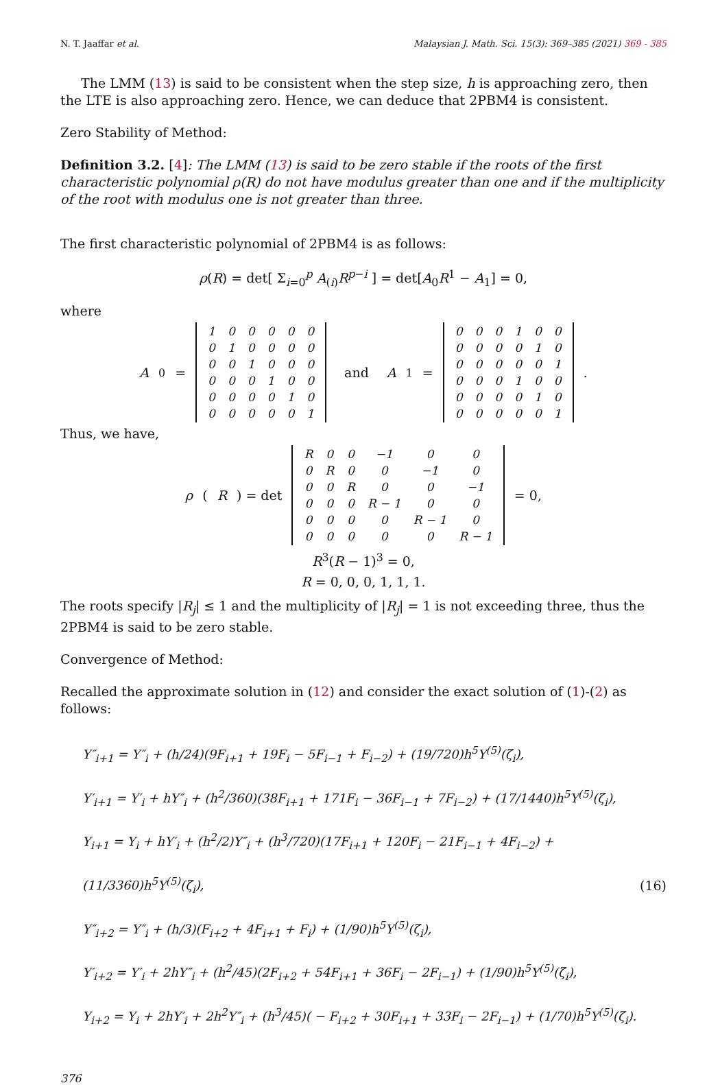N. T. Jaaffar et al. Malaysian J. Math. Sci. 15(3): 369–385 (2021) 369 - 385
The LMM (13) is said to be consistent when the step size, h is approaching zero, then the LTE is also approaching zero. Hence, we can deduce that 2PBM4 is consistent.
Zero Stability of Method:
Definition 3.2. [4]: The LMM (13) is said to be zero stable if the roots of the first characteristic polynomial ρ(R) do not have modulus greater than one and if the multiplicity of the root with modulus one is not greater than three.
The first characteristic polynomial of 2PBM4 is as follows:
ρ(R) = det[ Σ<sub>i=0</sub><sup>p</sup> A<sub>(i)</sub>R<sup>p−i</sup> ] = det[A<sub>0</sub>R<sup>1</sup> − A<sub>1</sub>] = 0,
where
A<sub>0</sub> =
| 1 | 0 | 0 | 0 | 0 | 0 |
| 0 | 1 | 0 | 0 | 0 | 0 |
| 0 | 0 | 1 | 0 | 0 | 0 |
| 0 | 0 | 0 | 1 | 0 | 0 |
| 0 | 0 | 0 | 0 | 1 | 0 |
| 0 | 0 | 0 | 0 | 0 | 1 |
and A<sub>1</sub> =
| 0 | 0 | 0 | 1 | 0 | 0 |
| 0 | 0 | 0 | 0 | 1 | 0 |
| 0 | 0 | 0 | 0 | 0 | 1 |
| 0 | 0 | 0 | 1 | 0 | 0 |
| 0 | 0 | 0 | 0 | 1 | 0 |
| 0 | 0 | 0 | 0 | 0 | 1 |
.
Thus, we have,
ρ (R) = det
| R | 0 | 0 | −1 | 0 | 0 |
| 0 | R | 0 | 0 | −1 | 0 |
| 0 | 0 | R | 0 | 0 | −1 |
| 0 | 0 | 0 | R − 1 | 0 | 0 |
| 0 | 0 | 0 | 0 | R − 1 | 0 |
| 0 | 0 | 0 | 0 | 0 | R − 1 |
= 0,
R<sup>3</sup>(R − 1)<sup>3</sup> = 0,
R = 0, 0, 0, 1, 1, 1.
The roots specify |R<sub>j</sub>| ≤ 1 and the multiplicity of |R<sub>j</sub>| = 1 is not exceeding three, thus the 2PBM4 is said to be zero stable.
Convergence of Method:
Recalled the approximate solution in (12) and consider the exact solution of (1)-(2) as follows:
Y″<sub>i+1</sub> = Y″<sub>i</sub> + (h/24)(9F<sub>i+1</sub> + 19F<sub>i</sub> − 5F<sub>i−1</sub> + F<sub>i−2</sub>) + (19/720)h<sup>5</sup>Y<sup>(5)</sup>(ζ<sub>i</sub>),
Y′<sub>i+1</sub> = Y′<sub>i</sub> + hY″<sub>i</sub> + (h<sup>2</sup>/360)(38F<sub>i+1</sub> + 171F<sub>i</sub> − 36F<sub>i−1</sub> + 7F<sub>i−2</sub>) + (17/1440)h<sup>5</sup>Y<sup>(5)</sup>(ζ<sub>i</sub>),
Y<sub>i+1</sub> = Y<sub>i</sub> + hY′<sub>i</sub> + (h<sup>2</sup>/2)Y″<sub>i</sub> + (h<sup>3</sup>/720)(17F<sub>i+1</sub> + 120F<sub>i</sub> − 21F<sub>i−1</sub> + 4F<sub>i−2</sub>) + (11/3360)h<sup>5</sup>Y<sup>(5)</sup>(ζ<sub>i</sub>),
Y″<sub>i+2</sub> = Y″<sub>i</sub> + (h/3)(F<sub>i+2</sub> + 4F<sub>i+1</sub> + F<sub>i</sub>) + (1/90)h<sup>5</sup>Y<sup>(5)</sup>(ζ<sub>i</sub>),
Y′<sub>i+2</sub> = Y′<sub>i</sub> + 2hY″<sub>i</sub> + (h<sup>2</sup>/45)(2F<sub>i+2</sub> + 54F<sub>i+1</sub> + 36F<sub>i</sub> − 2F<sub>i−1</sub>) + (1/90)h<sup>5</sup>Y<sup>(5)</sup>(ζ<sub>i</sub>),
Y<sub>i+2</sub> = Y<sub>i</sub> + 2hY′<sub>i</sub> + 2h<sup>2</sup>Y″<sub>i</sub> + (h<sup>3</sup>/45)( − F<sub>i+2</sub> + 30F<sub>i+1</sub> + 33F<sub>i</sub> − 2F<sub>i−1</sub>) + (1/70)h<sup>5</sup>Y<sup>(5)</sup>(ζ<sub>i</sub>).
(16)
376